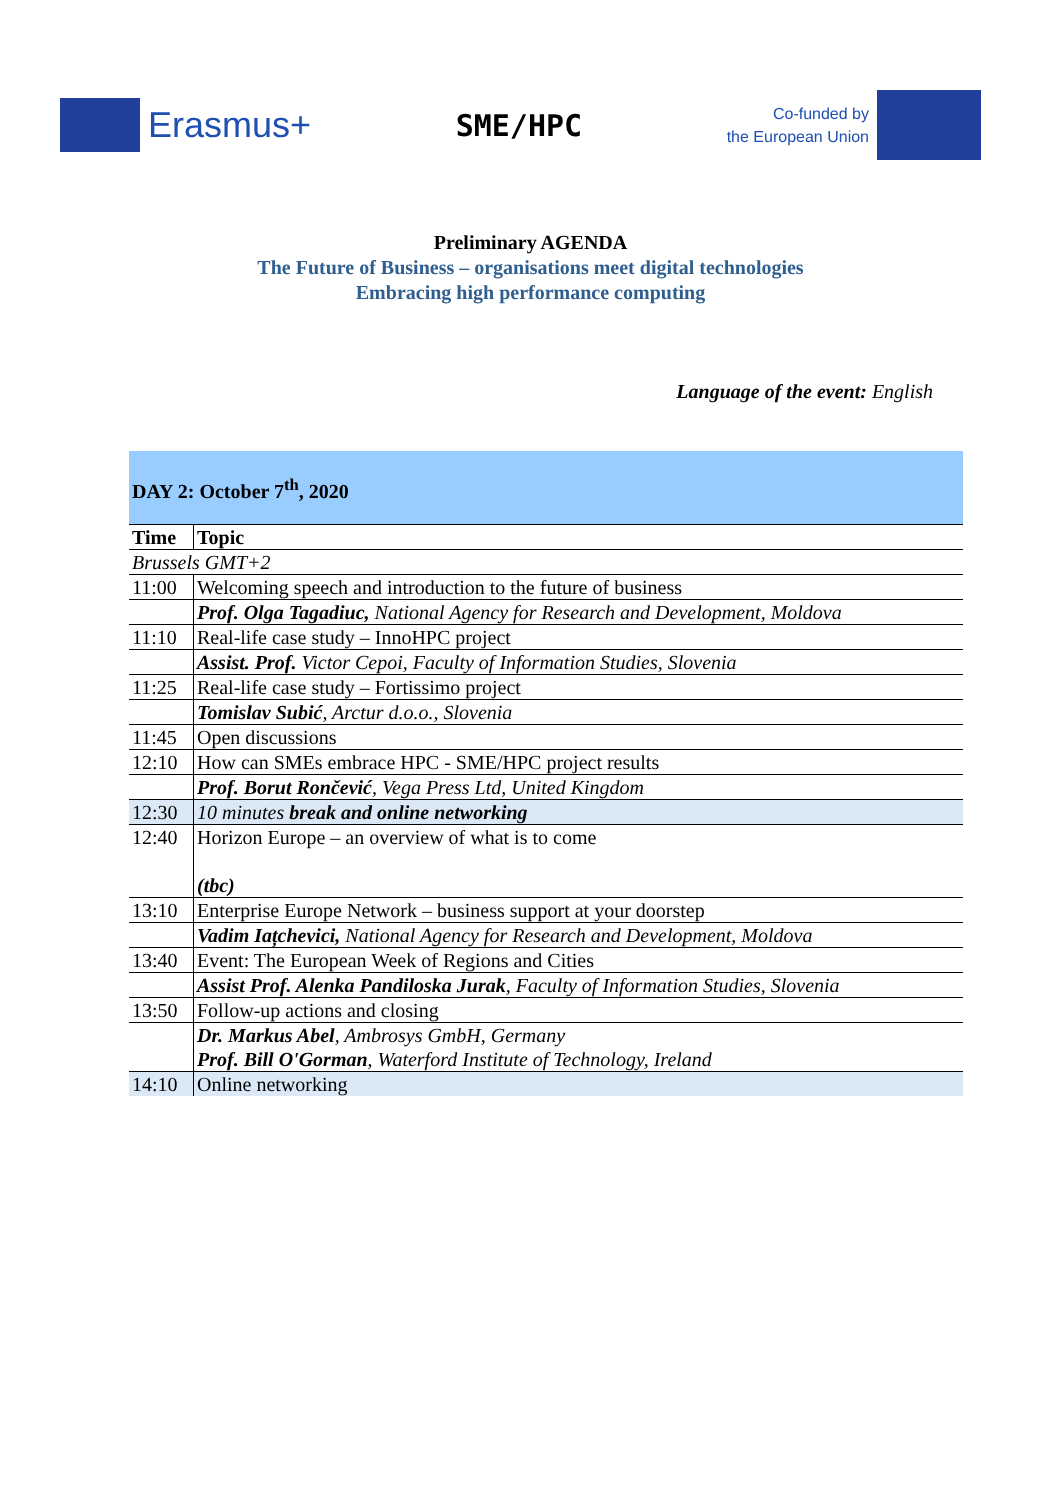Erasmus+
SME/HPC
Co-funded by
the European Union
Preliminary AGENDA
The Future of Business – organisations meet digital technologies
Embracing high performance computing
Language of the event: English
| DAY 2: October 7<sup>th</sup>, 2020 | |
| Time | Topic |
| Brussels GMT+2 | |
| 11:00 | Welcoming speech and introduction to the future of business |
| | Prof. Olga Tagadiuc, National Agency for Research and Development, Moldova |
| 11:10 | Real-life case study – InnoHPC project |
| | Assist. Prof. Victor Cepoi, Faculty of Information Studies, Slovenia |
| 11:25 | Real-life case study – Fortissimo project |
| | Tomislav Subić , Arctur d.o.o., Slovenia |
| 11:45 | Open discussions |
| 12:10 | How can SMEs embrace HPC - SME/HPC project results |
| | Prof. Borut Rončević , Vega Press Ltd, United Kingdom |
| 12:30 | 10 minutes break and online networking |
| 12:40 | Horizon Europe – an overview of what is to come (tbc) |
| 13:10 | Enterprise Europe Network – business support at your doorstep |
| | Vadim Iațchevici, National Agency for Research and Development, Moldova |
| 13:40 | Event: The European Week of Regions and Cities |
| | Assist Prof. Alenka Pandiloska Jurak , Faculty of Information Studies, Slovenia |
| 13:50 | Follow-up actions and closing |
| | Dr. Markus Abel , Ambrosys GmbH, Germany Prof. Bill O'Gorman , Waterford Institute of Technology, Ireland |
| 14:10 | Online networking |